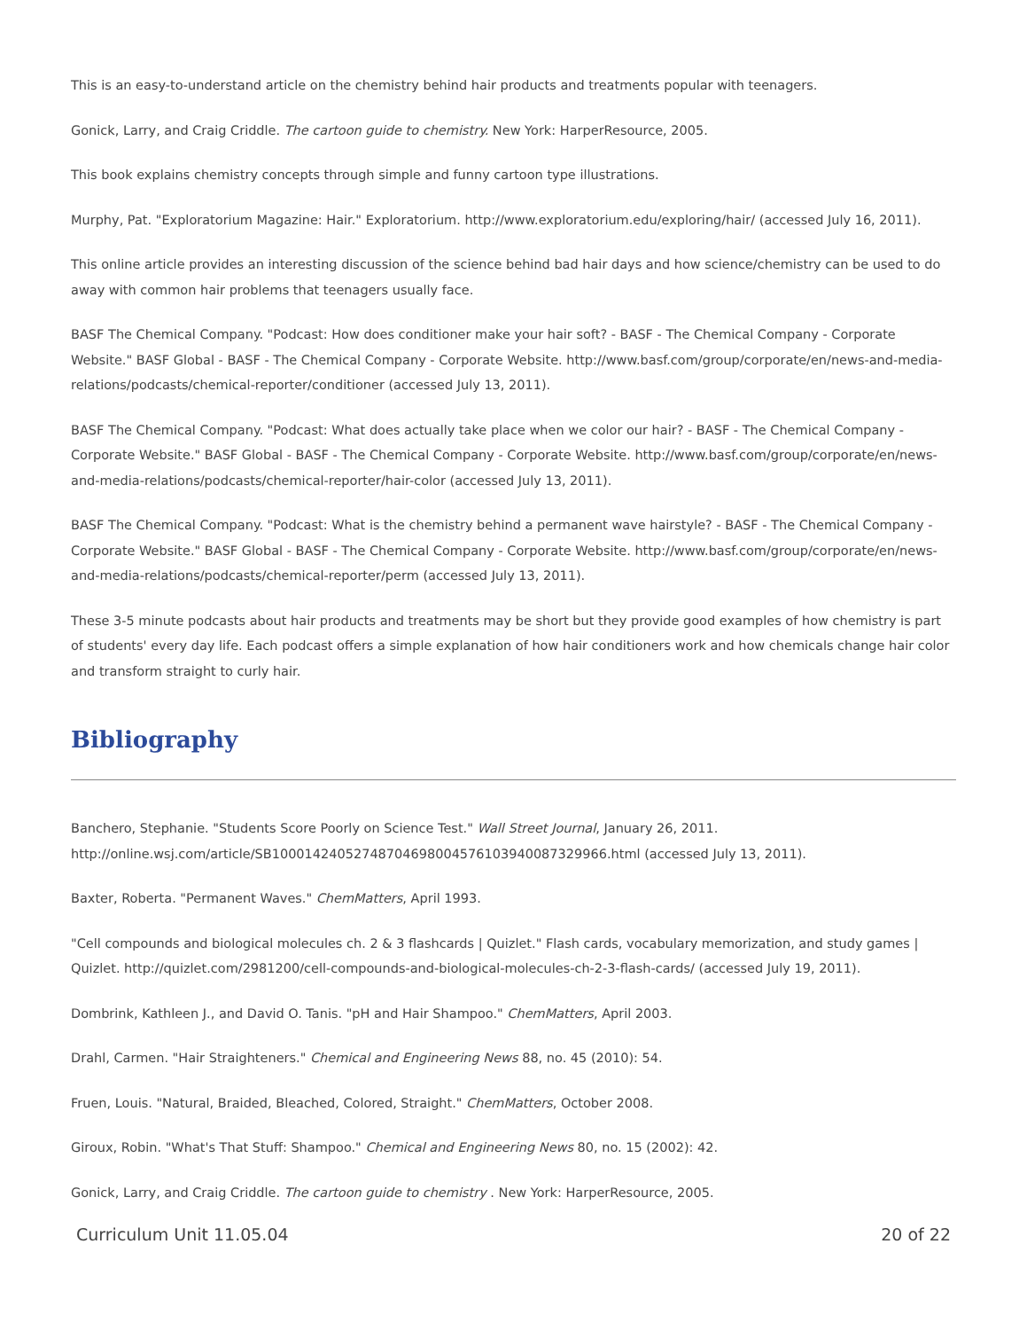This is an easy-to-understand article on the chemistry behind hair products and treatments popular with teenagers.
Gonick, Larry, and Craig Criddle. The cartoon guide to chemistry. New York: HarperResource, 2005.
This book explains chemistry concepts through simple and funny cartoon type illustrations.
Murphy, Pat. "Exploratorium Magazine: Hair." Exploratorium. http://www.exploratorium.edu/exploring/hair/ (accessed July 16, 2011).
This online article provides an interesting discussion of the science behind bad hair days and how science/chemistry can be used to do away with common hair problems that teenagers usually face.
BASF The Chemical Company. "Podcast: How does conditioner make your hair soft? - BASF - The Chemical Company - Corporate Website." BASF Global - BASF - The Chemical Company - Corporate Website. http://www.basf.com/group/corporate/en/news-and-media-relations/podcasts/chemical-reporter/conditioner (accessed July 13, 2011).
BASF The Chemical Company. "Podcast: What does actually take place when we color our hair? - BASF - The Chemical Company - Corporate Website." BASF Global - BASF - The Chemical Company - Corporate Website. http://www.basf.com/group/corporate/en/news-and-media-relations/podcasts/chemical-reporter/hair-color (accessed July 13, 2011).
BASF The Chemical Company. "Podcast: What is the chemistry behind a permanent wave hairstyle? - BASF - The Chemical Company - Corporate Website." BASF Global - BASF - The Chemical Company - Corporate Website. http://www.basf.com/group/corporate/en/news-and-media-relations/podcasts/chemical-reporter/perm (accessed July 13, 2011).
These 3-5 minute podcasts about hair products and treatments may be short but they provide good examples of how chemistry is part of students' every day life. Each podcast offers a simple explanation of how hair conditioners work and how chemicals change hair color and transform straight to curly hair.
Bibliography
Banchero, Stephanie. "Students Score Poorly on Science Test." Wall Street Journal, January 26, 2011. http://online.wsj.com/article/SB10001424052748704698004576103940087329966.html (accessed July 13, 2011).
Baxter, Roberta. "Permanent Waves." ChemMatters, April 1993.
"Cell compounds and biological molecules ch. 2 & 3 flashcards | Quizlet." Flash cards, vocabulary memorization, and study games | Quizlet. http://quizlet.com/2981200/cell-compounds-and-biological-molecules-ch-2-3-flash-cards/ (accessed July 19, 2011).
Dombrink, Kathleen J., and David O. Tanis. "pH and Hair Shampoo." ChemMatters, April 2003.
Drahl, Carmen. "Hair Straighteners." Chemical and Engineering News 88, no. 45 (2010): 54.
Fruen, Louis. "Natural, Braided, Bleached, Colored, Straight." ChemMatters, October 2008.
Giroux, Robin. "What's That Stuff: Shampoo." Chemical and Engineering News 80, no. 15 (2002): 42.
Gonick, Larry, and Craig Criddle. The cartoon guide to chemistry . New York: HarperResource, 2005.
Curriculum Unit 11.05.04 20 of 22